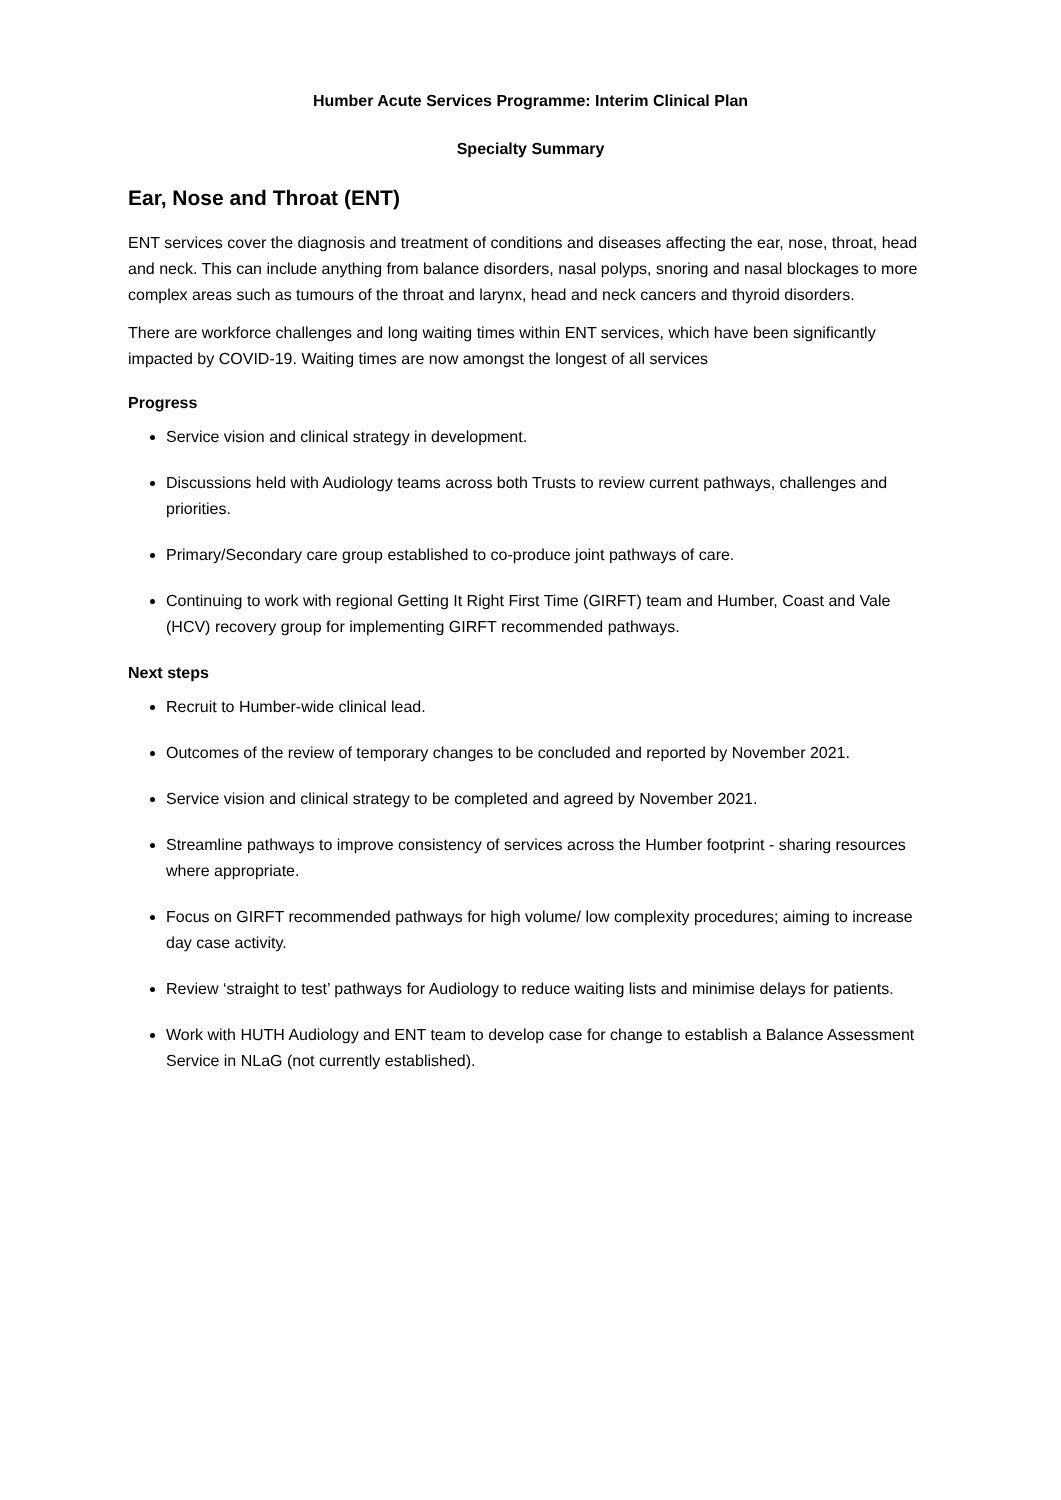Humber Acute Services Programme: Interim Clinical Plan
Specialty Summary
Ear, Nose and Throat (ENT)
ENT services cover the diagnosis and treatment of conditions and diseases affecting the ear, nose, throat, head and neck. This can include anything from balance disorders, nasal polyps, snoring and nasal blockages to more complex areas such as tumours of the throat and larynx, head and neck cancers and thyroid disorders.
There are workforce challenges and long waiting times within ENT services, which have been significantly impacted by COVID-19. Waiting times are now amongst the longest of all services
Progress
Service vision and clinical strategy in development.
Discussions held with Audiology teams across both Trusts to review current pathways, challenges and priorities.
Primary/Secondary care group established to co-produce joint pathways of care.
Continuing to work with regional Getting It Right First Time (GIRFT) team and Humber, Coast and Vale (HCV) recovery group for implementing GIRFT recommended pathways.
Next steps
Recruit to Humber-wide clinical lead.
Outcomes of the review of temporary changes to be concluded and reported by November 2021.
Service vision and clinical strategy to be completed and agreed by November 2021.
Streamline pathways to improve consistency of services across the Humber footprint - sharing resources where appropriate.
Focus on GIRFT recommended pathways for high volume/ low complexity procedures; aiming to increase day case activity.
Review ‘straight to test’ pathways for Audiology to reduce waiting lists and minimise delays for patients.
Work with HUTH Audiology and ENT team to develop case for change to establish a Balance Assessment Service in NLaG (not currently established).